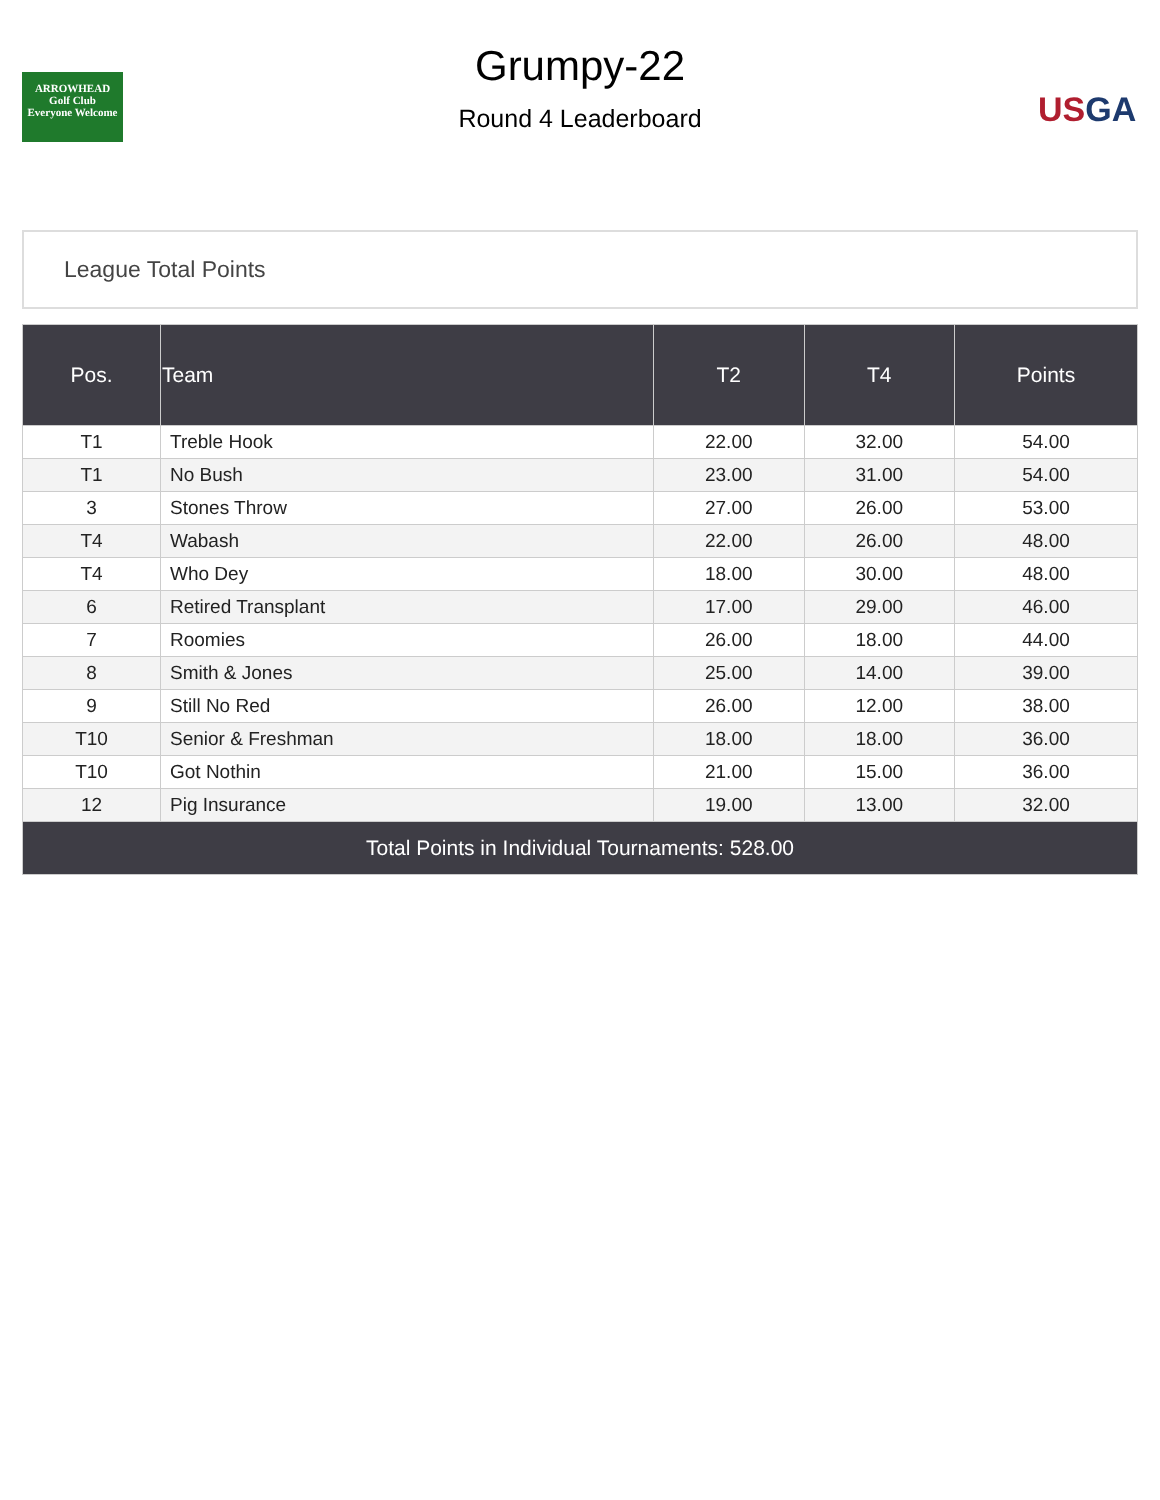ARROWHEAD
Golf Club
Everyone Welcome
Grumpy-22
Round 4 Leaderboard
USGA
League Total Points
| Pos. | Team | T2 | T4 | Points |
| --- | --- | --- | --- | --- |
| T1 | Treble Hook | 22.00 | 32.00 | 54.00 |
| T1 | No Bush | 23.00 | 31.00 | 54.00 |
| 3 | Stones Throw | 27.00 | 26.00 | 53.00 |
| T4 | Wabash | 22.00 | 26.00 | 48.00 |
| T4 | Who Dey | 18.00 | 30.00 | 48.00 |
| 6 | Retired Transplant | 17.00 | 29.00 | 46.00 |
| 7 | Roomies | 26.00 | 18.00 | 44.00 |
| 8 | Smith & Jones | 25.00 | 14.00 | 39.00 |
| 9 | Still No Red | 26.00 | 12.00 | 38.00 |
| T10 | Senior & Freshman | 18.00 | 18.00 | 36.00 |
| T10 | Got Nothin | 21.00 | 15.00 | 36.00 |
| 12 | Pig Insurance | 19.00 | 13.00 | 32.00 |
| Total Points in Individual Tournaments: 528.00 | | | | |